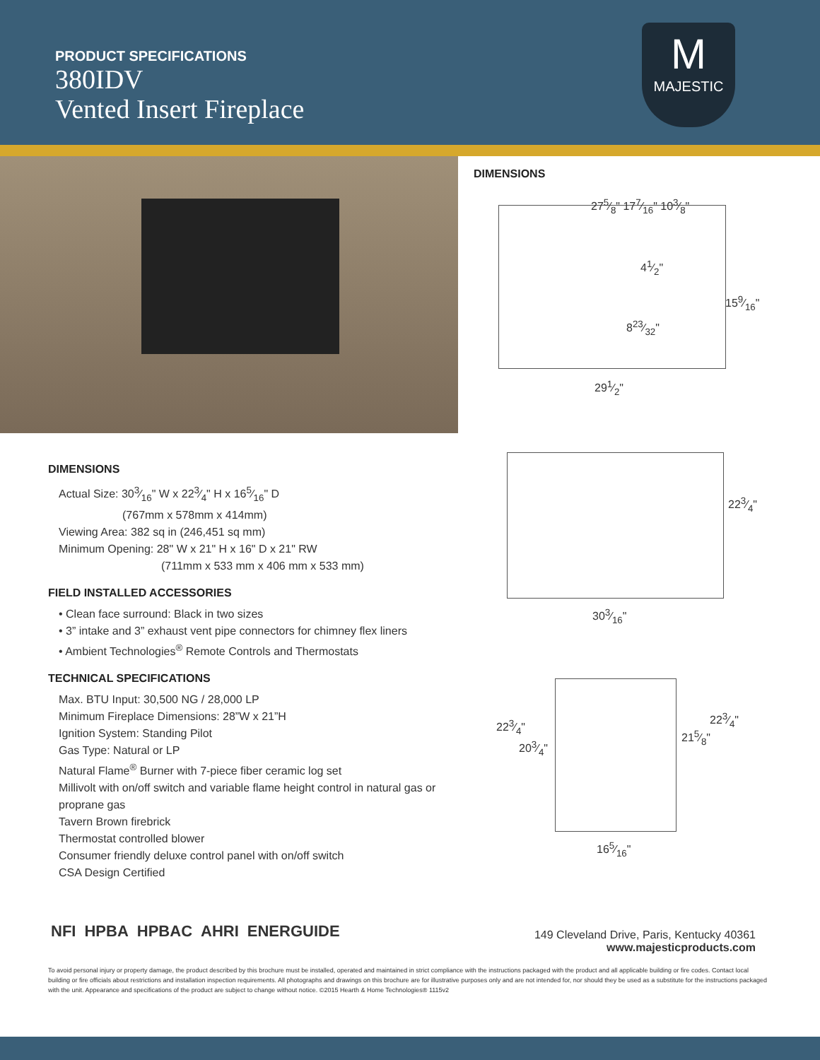PRODUCT SPECIFICATIONS
380IDV
Vented Insert Fireplace
M
MAJESTIC
DIMENSIONS
275⁄8" 177⁄16" 103⁄8"
41⁄2"
159⁄16"
823⁄32"
291⁄2"
223⁄4"
303⁄16"
223⁄4"
203⁄4"
215⁄8"
223⁄4"
165⁄16"
DIMENSIONS
Actual Size: 303⁄16" W x 223⁄4" H x 165⁄16" D
(767mm x 578mm x 414mm)
Viewing Area: 382 sq in (246,451 sq mm)
Minimum Opening: 28" W x 21" H x 16" D x 21" RW
(711mm x 533 mm x 406 mm x 533 mm)
FIELD INSTALLED ACCESSORIES
• Clean face surround: Black in two sizes
• 3” intake and 3” exhaust vent pipe connectors for chimney flex liners
• Ambient Technologies<sup>®</sup> Remote Controls and Thermostats
TECHNICAL SPECIFICATIONS
Max. BTU Input: 30,500 NG / 28,000 LP
Minimum Fireplace Dimensions: 28”W x 21”H
Ignition System: Standing Pilot
Gas Type: Natural or LP
Natural Flame<sup>®</sup> Burner with 7-piece fiber ceramic log set
Millivolt with on/off switch and variable flame height control in natural gas or proprane gas
Tavern Brown firebrick
Thermostat controlled blower
Consumer friendly deluxe control panel with on/off switch
CSA Design Certified
NFI HPBA HPBAC AHRI ENERGUIDE
149 Cleveland Drive, Paris, Kentucky 40361
www.majesticproducts.com
To avoid personal injury or property damage, the product described by this brochure must be installed, operated and maintained in strict compliance with the instructions packaged with the product and all applicable building or fire codes. Contact local building or fire officials about restrictions and installation inspection requirements. All photographs and drawings on this brochure are for illustrative purposes only and are not intended for, nor should they be used as a substitute for the instructions packaged with the unit. Appearance and specifications of the product are subject to change without notice. ©2015 Hearth & Home Technologies® 1115v2